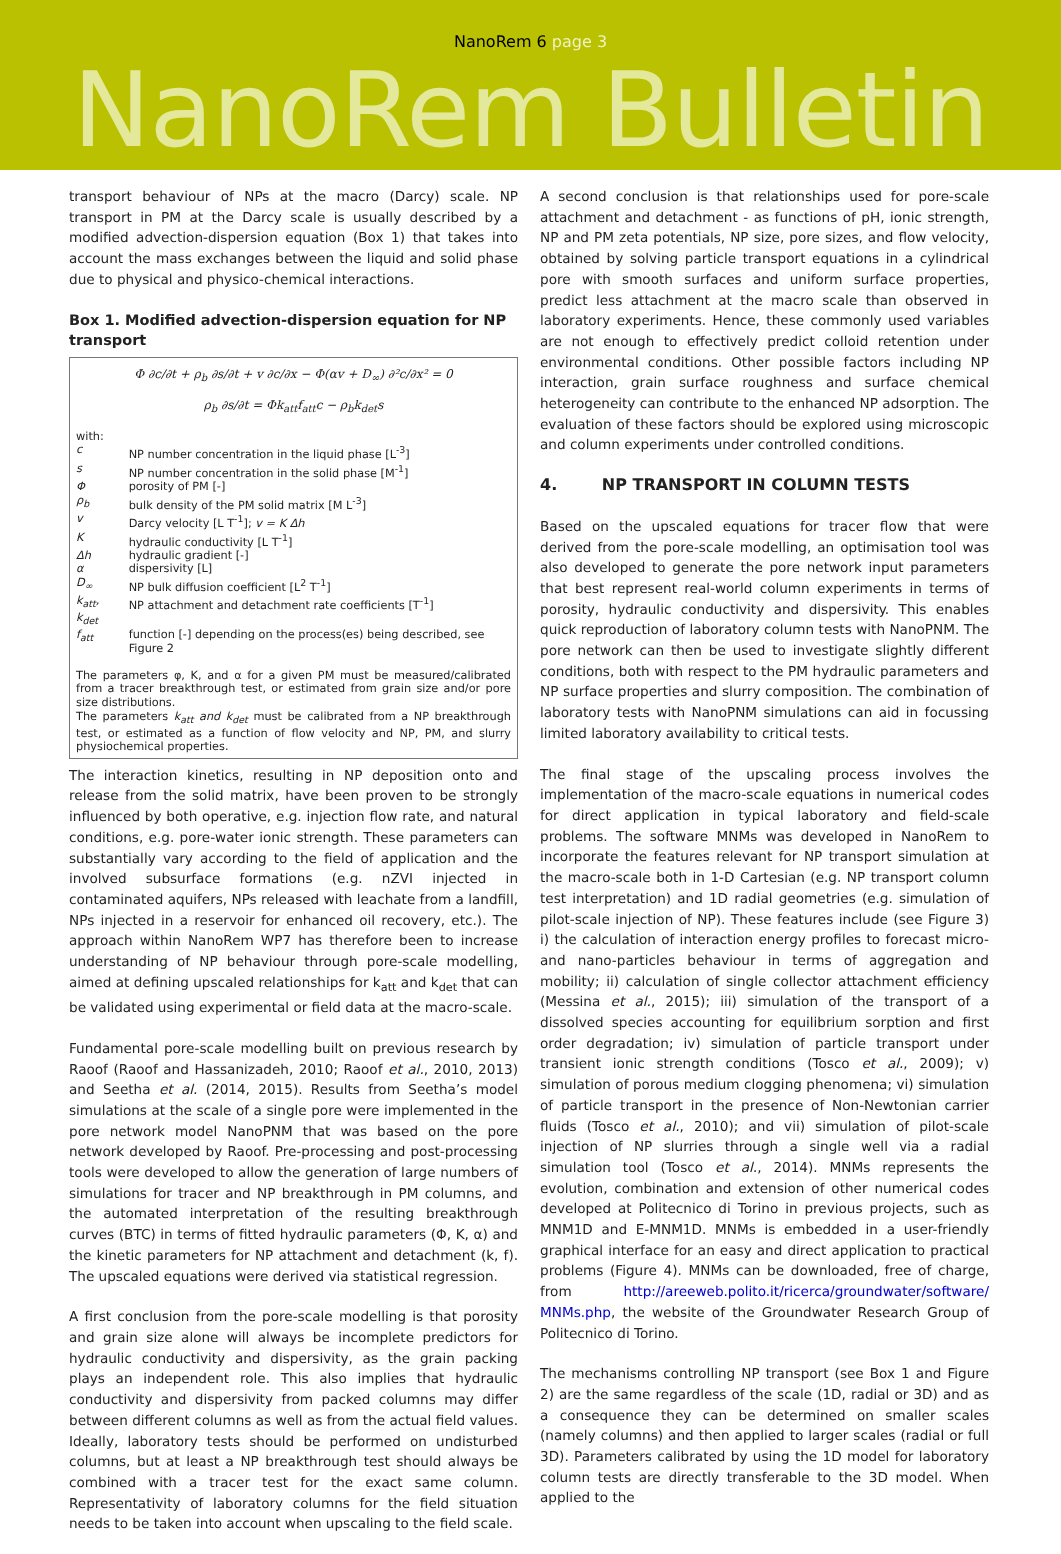NanoRem 6 page 3
NanoRem Bulletin
transport behaviour of NPs at the macro (Darcy) scale. NP transport in PM at the Darcy scale is usually described by a modified advection-dispersion equation (Box 1) that takes into account the mass exchanges between the liquid and solid phase due to physical and physico-chemical interactions.
Box 1. Modified advection-dispersion equation for NP transport
Φ ∂c/∂t + ρ<sub>b</sub> ∂s/∂t + v ∂c/∂x − Φ(αv + D<sub>∞</sub>) ∂²c/∂x² = 0
ρ<sub>b</sub> ∂s/∂t = Φk<sub>att</sub>f<sub>att</sub>c − ρ<sub>b</sub>k<sub>det</sub>s
with:
| c | NP number concentration in the liquid phase [L<sup>-3</sup>] |
| s | NP number concentration in the solid phase [M<sup>-1</sup>] |
| Φ | porosity of PM [-] |
| ρ<sub>b</sub> | bulk density of the PM solid matrix [M L<sup>-3</sup>] |
| v | Darcy velocity [L T<sup>-1</sup>]; v = K Δh |
| K | hydraulic conductivity [L T<sup>-1</sup>] |
| Δh | hydraulic gradient [-] |
| α | dispersivity [L] |
| D<sub>∞</sub> | NP bulk diffusion coefficient [L<sup>2</sup> T<sup>-1</sup>] |
| k<sub>att</sub>, k<sub>det</sub> | NP attachment and detachment rate coefficients [T<sup>-1</sup>] |
| f<sub>att</sub> | function [-] depending on the process(es) being described, see Figure 2 |
The parameters φ, K, and α for a given PM must be measured/calibrated from a tracer breakthrough test, or estimated from grain size and/or pore size distributions.
The parameters k<sub>att</sub> and k<sub>det</sub> must be calibrated from a NP breakthrough test, or estimated as a function of flow velocity and NP, PM, and slurry physiochemical properties.
The interaction kinetics, resulting in NP deposition onto and release from the solid matrix, have been proven to be strongly influenced by both operative, e.g. injection flow rate, and natural conditions, e.g. pore-water ionic strength. These parameters can substantially vary according to the field of application and the involved subsurface formations (e.g. nZVI injected in contaminated aquifers, NPs released with leachate from a landfill, NPs injected in a reservoir for enhanced oil recovery, etc.). The approach within NanoRem WP7 has therefore been to increase understanding of NP behaviour through pore-scale modelling, aimed at defining upscaled relationships for k<sub>att</sub> and k<sub>det</sub> that can be validated using experimental or field data at the macro-scale.
Fundamental pore-scale modelling built on previous research by Raoof (Raoof and Hassanizadeh, 2010; Raoof et al., 2010, 2013) and Seetha et al. (2014, 2015). Results from Seetha’s model simulations at the scale of a single pore were implemented in the pore network model NanoPNM that was based on the pore network developed by Raoof. Pre-processing and post-processing tools were developed to allow the generation of large numbers of simulations for tracer and NP breakthrough in PM columns, and the automated interpretation of the resulting breakthrough curves (BTC) in terms of fitted hydraulic parameters (Φ, K, α) and the kinetic parameters for NP attachment and detachment (k, f). The upscaled equations were derived via statistical regression.
A first conclusion from the pore-scale modelling is that porosity and grain size alone will always be incomplete predictors for hydraulic conductivity and dispersivity, as the grain packing plays an independent role. This also implies that hydraulic conductivity and dispersivity from packed columns may differ between different columns as well as from the actual field values. Ideally, laboratory tests should be performed on undisturbed columns, but at least a NP breakthrough test should always be combined with a tracer test for the exact same column. Representativity of laboratory columns for the field situation needs to be taken into account when upscaling to the field scale.
A second conclusion is that relationships used for pore-scale attachment and detachment - as functions of pH, ionic strength, NP and PM zeta potentials, NP size, pore sizes, and flow velocity, obtained by solving particle transport equations in a cylindrical pore with smooth surfaces and uniform surface properties, predict less attachment at the macro scale than observed in laboratory experiments. Hence, these commonly used variables are not enough to effectively predict colloid retention under environmental conditions. Other possible factors including NP interaction, grain surface roughness and surface chemical heterogeneity can contribute to the enhanced NP adsorption. The evaluation of these factors should be explored using microscopic and column experiments under controlled conditions.
4. NP TRANSPORT IN COLUMN TESTS
Based on the upscaled equations for tracer flow that were derived from the pore-scale modelling, an optimisation tool was also developed to generate the pore network input parameters that best represent real-world column experiments in terms of porosity, hydraulic conductivity and dispersivity. This enables quick reproduction of laboratory column tests with NanoPNM. The pore network can then be used to investigate slightly different conditions, both with respect to the PM hydraulic parameters and NP surface properties and slurry composition. The combination of laboratory tests with NanoPNM simulations can aid in focussing limited laboratory availability to critical tests.
The final stage of the upscaling process involves the implementation of the macro-scale equations in numerical codes for direct application in typical laboratory and field-scale problems. The software MNMs was developed in NanoRem to incorporate the features relevant for NP transport simulation at the macro-scale both in 1-D Cartesian (e.g. NP transport column test interpretation) and 1D radial geometries (e.g. simulation of pilot-scale injection of NP). These features include (see Figure 3) i) the calculation of interaction energy profiles to forecast micro- and nano-particles behaviour in terms of aggregation and mobility; ii) calculation of single collector attachment efficiency (Messina et al., 2015); iii) simulation of the transport of a dissolved species accounting for equilibrium sorption and first order degradation; iv) simulation of particle transport under transient ionic strength conditions (Tosco et al., 2009); v) simulation of porous medium clogging phenomena; vi) simulation of particle transport in the presence of Non-Newtonian carrier fluids (Tosco et al., 2010); and vii) simulation of pilot-scale injection of NP slurries through a single well via a radial simulation tool (Tosco et al., 2014). MNMs represents the evolution, combination and extension of other numerical codes developed at Politecnico di Torino in previous projects, such as MNM1D and E-MNM1D. MNMs is embedded in a user-friendly graphical interface for an easy and direct application to practical problems (Figure 4). MNMs can be downloaded, free of charge, from http://areeweb.polito.it/ricerca/groundwater/software/ MNMs.php, the website of the Groundwater Research Group of Politecnico di Torino.
The mechanisms controlling NP transport (see Box 1 and Figure 2) are the same regardless of the scale (1D, radial or 3D) and as a consequence they can be determined on smaller scales (namely columns) and then applied to larger scales (radial or full 3D). Parameters calibrated by using the 1D model for laboratory column tests are directly transferable to the 3D model. When applied to the